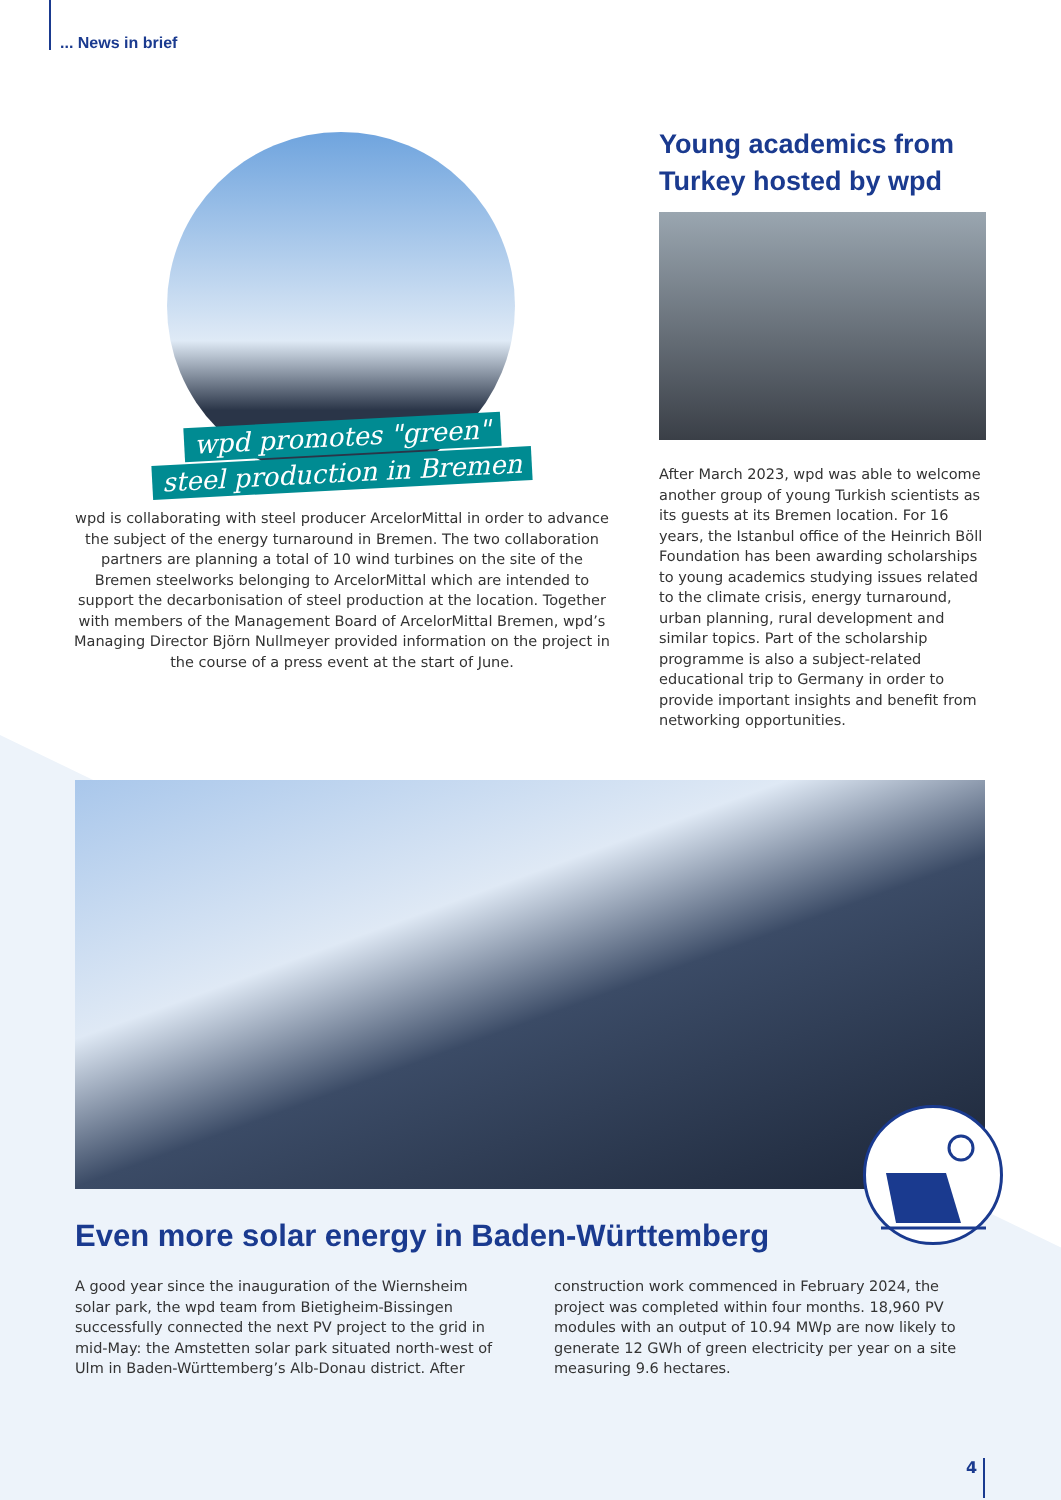... News in brief
wpd promotes "green"
steel production in Bremen
wpd is collaborating with steel producer ArcelorMittal in order to advance the subject of the energy turnaround in Bremen. The two collaboration partners are planning a total of 10 wind turbines on the site of the Bremen steelworks belonging to ArcelorMittal which are intended to support the decarbonisation of steel production at the location. Together with members of the Management Board of ArcelorMittal Bremen, wpd’s Managing Director Björn Nullmeyer provided information on the project in the course of a press event at the start of June.
Young academics from Turkey hosted by wpd
After March 2023, wpd was able to welcome another group of young Turkish scientists as its guests at its Bremen location. For 16 years, the Istanbul office of the Heinrich Böll Foundation has been awarding scholarships to young academics studying issues related to the climate crisis, energy turnaround, urban planning, rural development and similar topics. Part of the scholarship programme is also a subject-related educational trip to Germany in order to provide important insights and benefit from networking opportunities.
Even more solar energy in Baden-Württemberg
A good year since the inauguration of the Wiernsheim solar park, the wpd team from Bietigheim-Bissingen successfully connected the next PV project to the grid in mid-May: the Amstetten solar park situated north-west of Ulm in Baden-Württemberg’s Alb-Donau district. After construction work commenced in February 2024, the project was completed within four months. 18,960 PV modules with an output of 10.94 MWp are now likely to generate 12 GWh of green electricity per year on a site measuring 9.6 hectares.
4